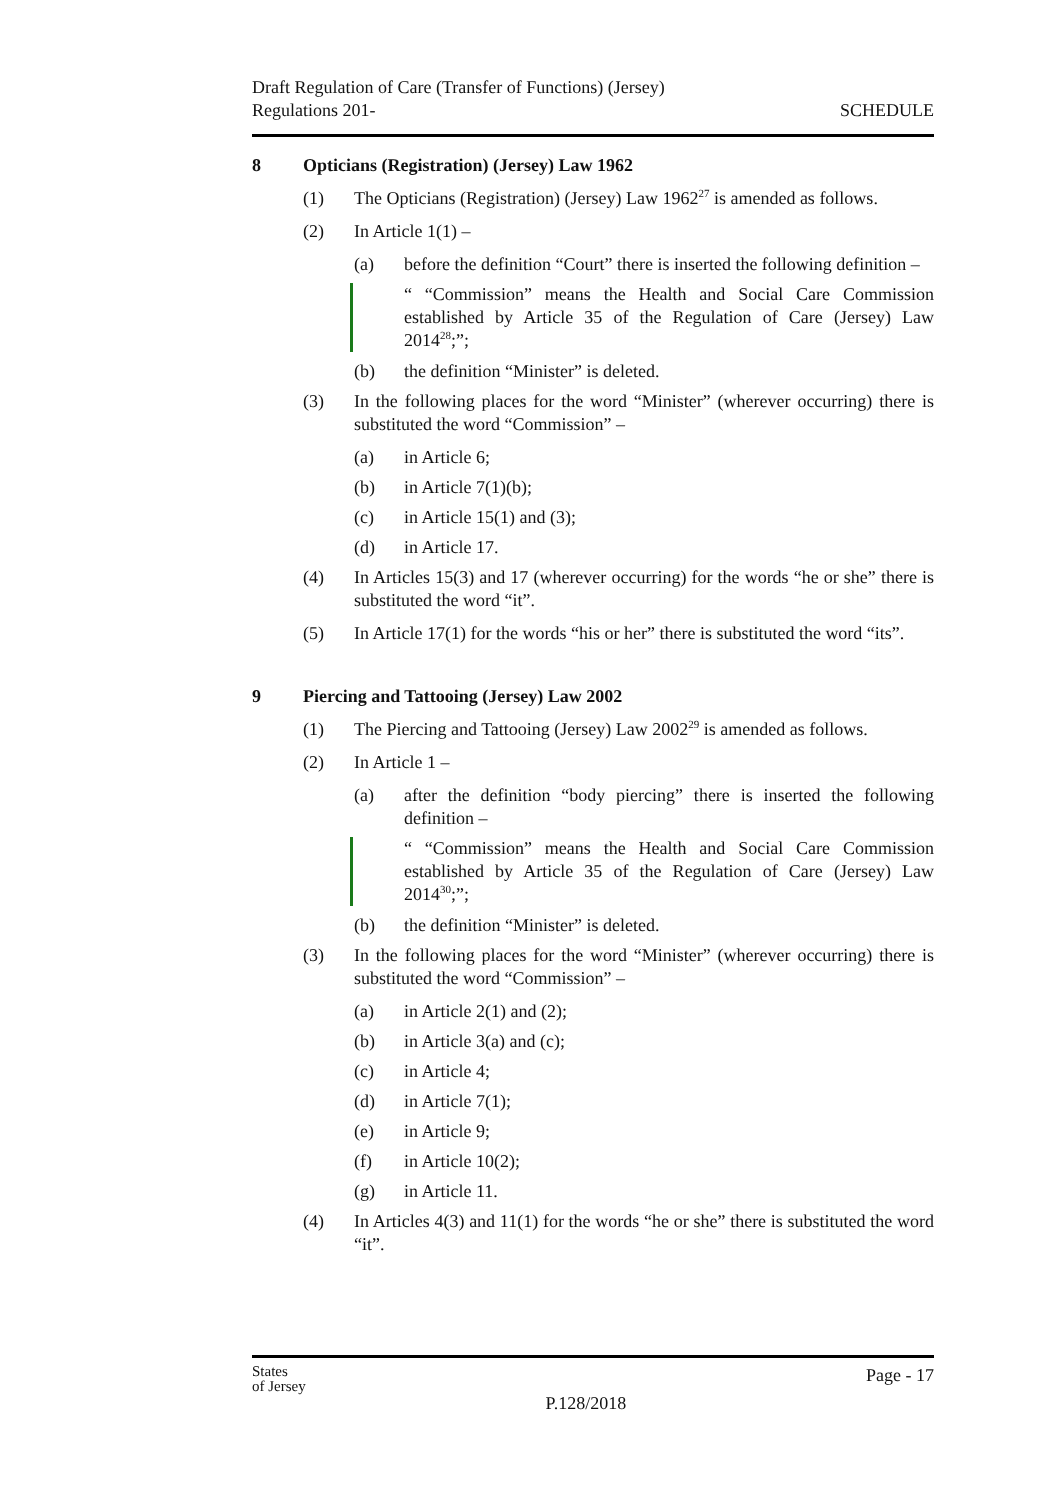Draft Regulation of Care (Transfer of Functions) (Jersey)
Regulations 201-
SCHEDULE
8 Opticians (Registration) (Jersey) Law 1962
(1) The Opticians (Registration) (Jersey) Law 1962<sup>27</sup> is amended as follows.
(2) In Article 1(1) –
(a) before the definition “Court” there is inserted the following definition –
“ “Commission” means the Health and Social Care Commission established by Article 35 of the Regulation of Care (Jersey) Law 2014<sup>28</sup>;”;
(b) the definition “Minister” is deleted.
(3) In the following places for the word “Minister” (wherever occurring) there is substituted the word “Commission” –
(a) in Article 6;
(b) in Article 7(1)(b);
(c) in Article 15(1) and (3);
(d) in Article 17.
(4) In Articles 15(3) and 17 (wherever occurring) for the words “he or she” there is substituted the word “it”.
(5) In Article 17(1) for the words “his or her” there is substituted the word “its”.
9 Piercing and Tattooing (Jersey) Law 2002
(1) The Piercing and Tattooing (Jersey) Law 2002<sup>29</sup> is amended as follows.
(2) In Article 1 –
(a) after the definition “body piercing” there is inserted the following definition –
“ “Commission” means the Health and Social Care Commission established by Article 35 of the Regulation of Care (Jersey) Law 2014<sup>30</sup>;”;
(b) the definition “Minister” is deleted.
(3) In the following places for the word “Minister” (wherever occurring) there is substituted the word “Commission” –
(a) in Article 2(1) and (2);
(b) in Article 3(a) and (c);
(c) in Article 4;
(d) in Article 7(1);
(e) in Article 9;
(f) in Article 10(2);
(g) in Article 11.
(4) In Articles 4(3) and 11(1) for the words “he or she” there is substituted the word “it”.
States
of Jersey
P.128/2018
Page - 17